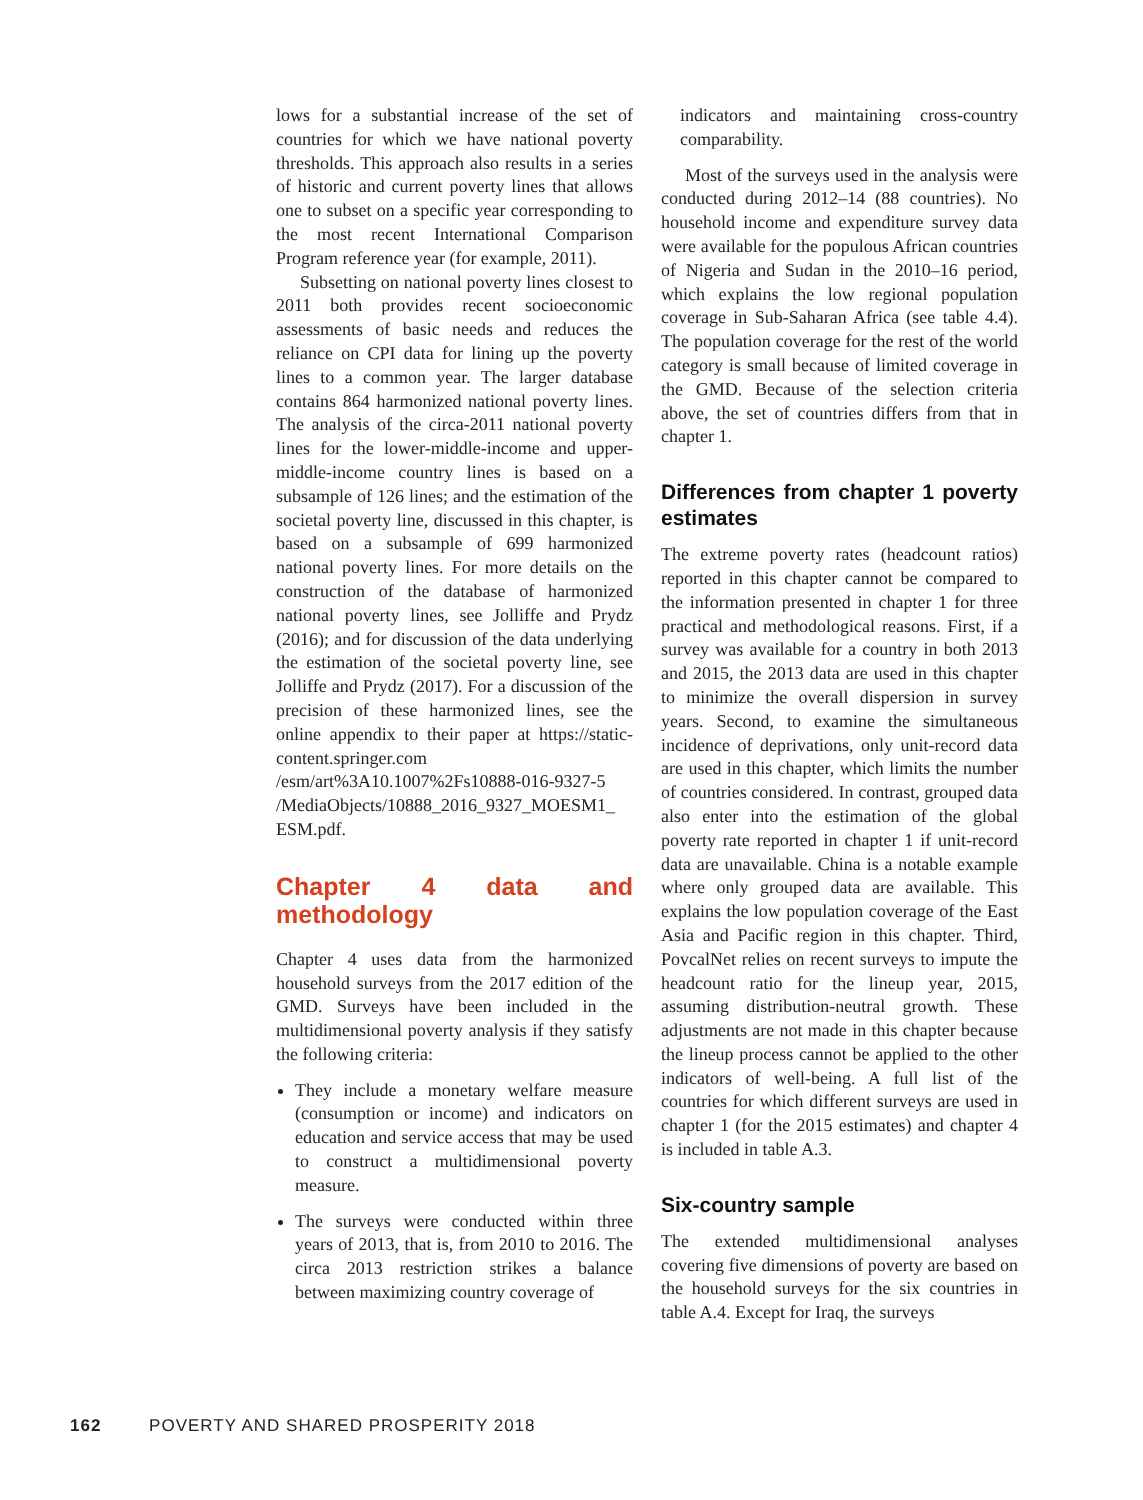lows for a substantial increase of the set of countries for which we have national poverty thresholds. This approach also results in a series of historic and current poverty lines that allows one to subset on a specific year corresponding to the most recent International Comparison Program reference year (for example, 2011).
Subsetting on national poverty lines closest to 2011 both provides recent socioeconomic assessments of basic needs and reduces the reliance on CPI data for lining up the poverty lines to a common year. The larger database contains 864 harmonized national poverty lines. The analysis of the circa-2011 national poverty lines for the lower-middle-income and upper-middle-income country lines is based on a subsample of 126 lines; and the estimation of the societal poverty line, discussed in this chapter, is based on a subsample of 699 harmonized national poverty lines. For more details on the construction of the database of harmonized national poverty lines, see Jolliffe and Prydz (2016); and for discussion of the data underlying the estimation of the societal poverty line, see Jolliffe and Prydz (2017). For a discussion of the precision of these harmonized lines, see the online appendix to their paper at https://static-content.springer.com /esm/art%3A10.1007%2Fs10888-016-9327-5 /MediaObjects/10888_2016_9327_MOESM1_ ESM.pdf.
Chapter 4 data and methodology
Chapter 4 uses data from the harmonized household surveys from the 2017 edition of the GMD. Surveys have been included in the multidimensional poverty analysis if they satisfy the following criteria:
They include a monetary welfare measure (consumption or income) and indicators on education and service access that may be used to construct a multidimensional poverty measure.
The surveys were conducted within three years of 2013, that is, from 2010 to 2016. The circa 2013 restriction strikes a balance between maximizing country coverage of
indicators and maintaining cross-country comparability.
Most of the surveys used in the analysis were conducted during 2012–14 (88 countries). No household income and expenditure survey data were available for the populous African countries of Nigeria and Sudan in the 2010–16 period, which explains the low regional population coverage in Sub-Saharan Africa (see table 4.4). The population coverage for the rest of the world category is small because of limited coverage in the GMD. Because of the selection criteria above, the set of countries differs from that in chapter 1.
Differences from chapter 1 poverty estimates
The extreme poverty rates (headcount ratios) reported in this chapter cannot be compared to the information presented in chapter 1 for three practical and methodological reasons. First, if a survey was available for a country in both 2013 and 2015, the 2013 data are used in this chapter to minimize the overall dispersion in survey years. Second, to examine the simultaneous incidence of deprivations, only unit-record data are used in this chapter, which limits the number of countries considered. In contrast, grouped data also enter into the estimation of the global poverty rate reported in chapter 1 if unit-record data are unavailable. China is a notable example where only grouped data are available. This explains the low population coverage of the East Asia and Pacific region in this chapter. Third, PovcalNet relies on recent surveys to impute the headcount ratio for the lineup year, 2015, assuming distribution-neutral growth. These adjustments are not made in this chapter because the lineup process cannot be applied to the other indicators of well-being. A full list of the countries for which different surveys are used in chapter 1 (for the 2015 estimates) and chapter 4 is included in table A.3.
Six-country sample
The extended multidimensional analyses covering five dimensions of poverty are based on the household surveys for the six countries in table A.4. Except for Iraq, the surveys
162 POVERTY AND SHARED PROSPERITY 2018